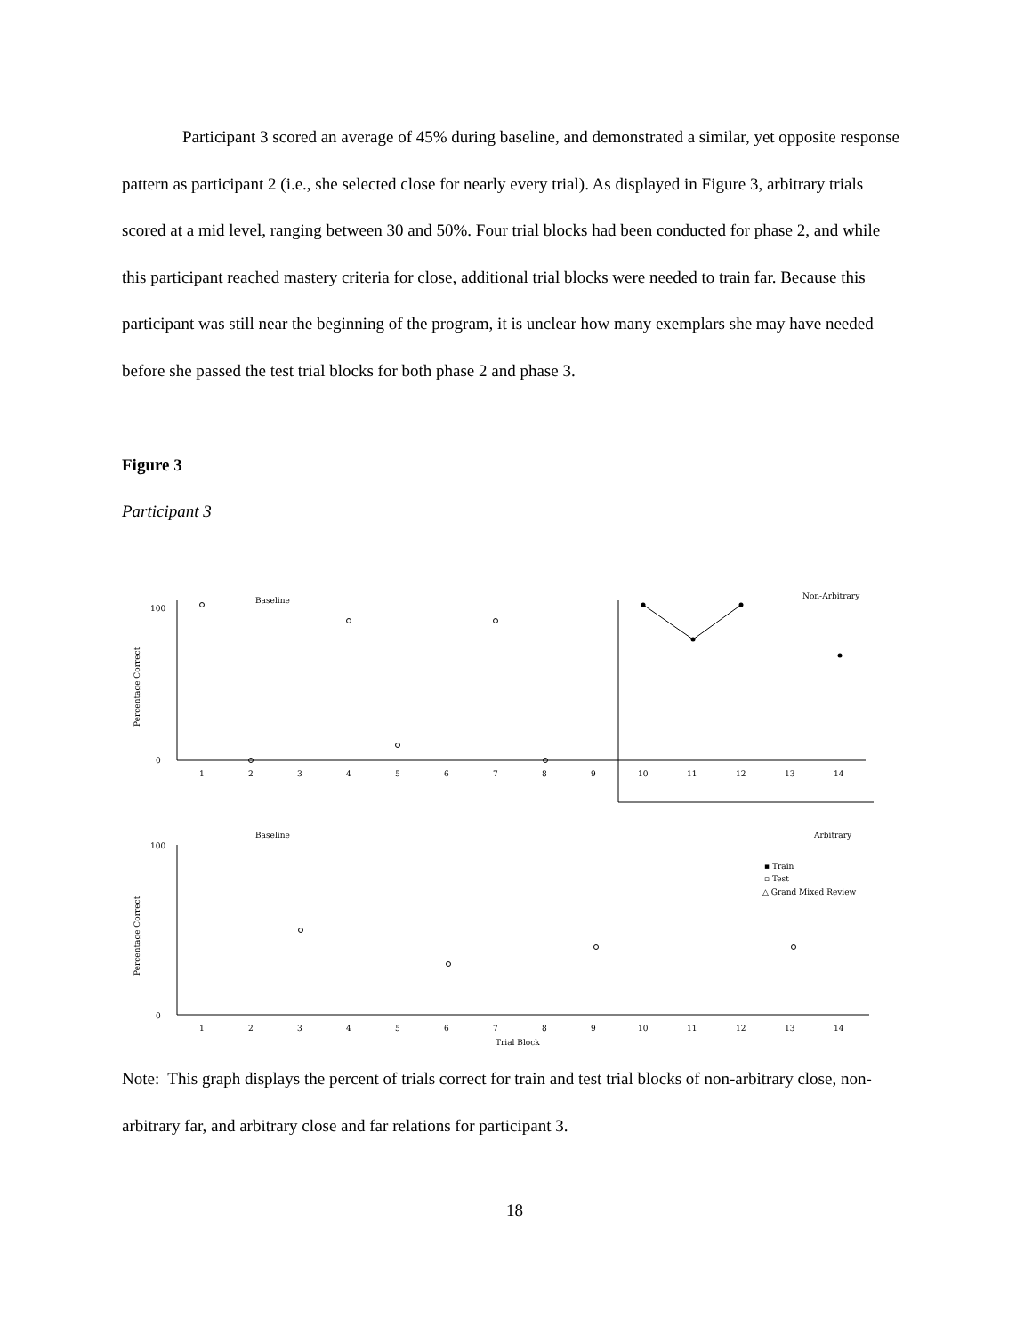Participant 3 scored an average of 45% during baseline, and demonstrated a similar, yet opposite response pattern as participant 2 (i.e., she selected close for nearly every trial). As displayed in Figure 3, arbitrary trials scored at a mid level, ranging between 30 and 50%. Four trial blocks had been conducted for phase 2, and while this participant reached mastery criteria for close, additional trial blocks were needed to train far. Because this participant was still near the beginning of the program, it is unclear how many exemplars she may have needed before she passed the test trial blocks for both phase 2 and phase 3.
Figure 3
Participant 3
Baseline
Non-Arbitrary
Baseline
Arbitrary
▪ Train
▫ Test
△ Grand Mixed Review
Percentage Correct
Percentage Correct
100
0
100
0
1
2
3
4
5
6
7
8
9
10
11
12
13
14
1
2
3
4
5
6
7
8
9
10
11
12
13
14
Trial Block
Note: This graph displays the percent of trials correct for train and test trial blocks of non-arbitrary close, non-arbitrary far, and arbitrary close and far relations for participant 3.
18